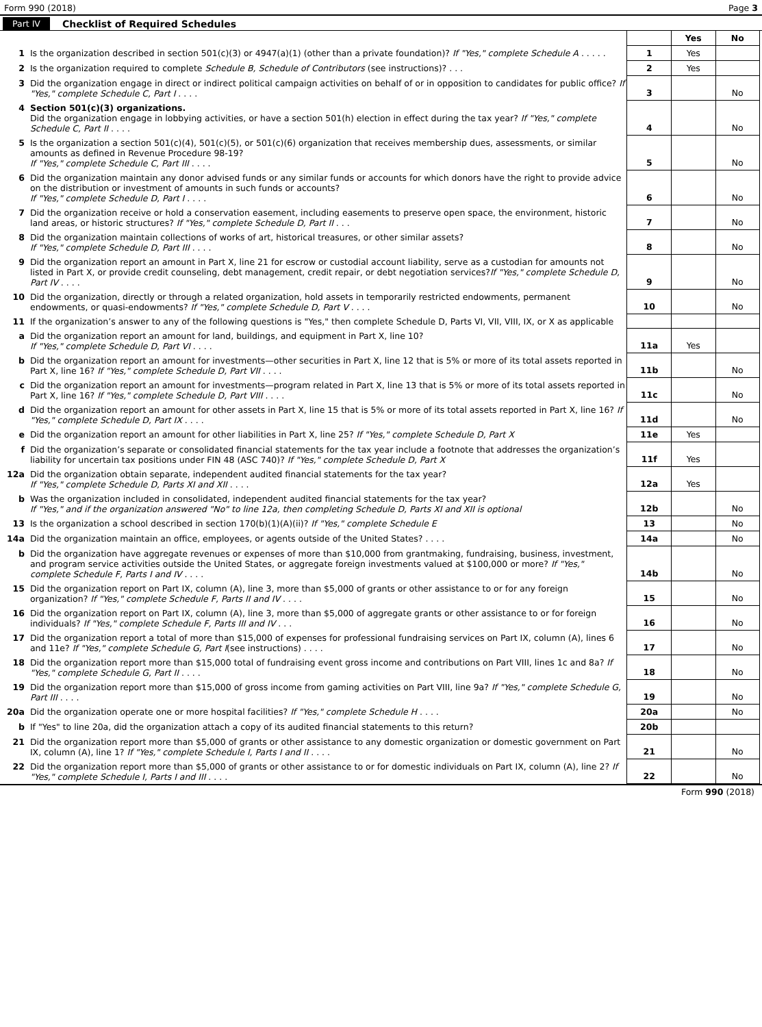Form 990 (2018) Page 3
Part IV Checklist of Required Schedules
| | | | Yes | No |
| 1 | Is the organization described in section 501(c)(3) or 4947(a)(1) (other than a private foundation)? If "Yes," complete Schedule A . . . . . | 1 | Yes | |
| 2 | Is the organization required to complete Schedule B, Schedule of Contributors (see instructions)? . . . | 2 | Yes | |
| 3 | Did the organization engage in direct or indirect political campaign activities on behalf of or in opposition to candidates for public office? If "Yes," complete Schedule C, Part I . . . . | 3 | | No |
| 4 | Section 501(c)(3) organizations. Did the organization engage in lobbying activities, or have a section 501(h) election in effect during the tax year? If "Yes," complete Schedule C, Part II . . . . | 4 | | No |
| 5 | Is the organization a section 501(c)(4), 501(c)(5), or 501(c)(6) organization that receives membership dues, assessments, or similar amounts as defined in Revenue Procedure 98-19? If "Yes," complete Schedule C, Part III . . . . | 5 | | No |
| 6 | Did the organization maintain any donor advised funds or any similar funds or accounts for which donors have the right to provide advice on the distribution or investment of amounts in such funds or accounts? If "Yes," complete Schedule D, Part I . . . . | 6 | | No |
| 7 | Did the organization receive or hold a conservation easement, including easements to preserve open space, the environment, historic land areas, or historic structures? If "Yes," complete Schedule D, Part II . . . | 7 | | No |
| 8 | Did the organization maintain collections of works of art, historical treasures, or other similar assets? If "Yes," complete Schedule D, Part III . . . . | 8 | | No |
| 9 | Did the organization report an amount in Part X, line 21 for escrow or custodial account liability, serve as a custodian for amounts not listed in Part X, or provide credit counseling, debt management, credit repair, or debt negotiation services? If "Yes," complete Schedule D, Part IV . . . . | 9 | | No |
| 10 | Did the organization, directly or through a related organization, hold assets in temporarily restricted endowments, permanent endowments, or quasi-endowments? If "Yes," complete Schedule D, Part V . . . . | 10 | | No |
| 11 | If the organization’s answer to any of the following questions is "Yes," then complete Schedule D, Parts VI, VII, VIII, IX, or X as applicable | | | |
| a | Did the organization report an amount for land, buildings, and equipment in Part X, line 10? If "Yes," complete Schedule D, Part VI . . . . | 11a | Yes | |
| b | Did the organization report an amount for investments—other securities in Part X, line 12 that is 5% or more of its total assets reported in Part X, line 16? If "Yes," complete Schedule D, Part VII . . . . | 11b | | No |
| c | Did the organization report an amount for investments—program related in Part X, line 13 that is 5% or more of its total assets reported in Part X, line 16? If "Yes," complete Schedule D, Part VIII . . . . | 11c | | No |
| d | Did the organization report an amount for other assets in Part X, line 15 that is 5% or more of its total assets reported in Part X, line 16? If "Yes," complete Schedule D, Part IX . . . . | 11d | | No |
| e | Did the organization report an amount for other liabilities in Part X, line 25? If "Yes," complete Schedule D, Part X | 11e | Yes | |
| f | Did the organization’s separate or consolidated financial statements for the tax year include a footnote that addresses the organization’s liability for uncertain tax positions under FIN 48 (ASC 740)? If "Yes," complete Schedule D, Part X | 11f | Yes | |
| 12a | Did the organization obtain separate, independent audited financial statements for the tax year? If "Yes," complete Schedule D, Parts XI and XII . . . . | 12a | Yes | |
| b | Was the organization included in consolidated, independent audited financial statements for the tax year? If "Yes," and if the organization answered "No" to line 12a, then completing Schedule D, Parts XI and XII is optional | 12b | | No |
| 13 | Is the organization a school described in section 170(b)(1)(A)(ii)? If "Yes," complete Schedule E | 13 | | No |
| 14a | Did the organization maintain an office, employees, or agents outside of the United States? . . . . | 14a | | No |
| b | Did the organization have aggregate revenues or expenses of more than $10,000 from grantmaking, fundraising, business, investment, and program service activities outside the United States, or aggregate foreign investments valued at $100,000 or more? If "Yes," complete Schedule F, Parts I and IV . . . . | 14b | | No |
| 15 | Did the organization report on Part IX, column (A), line 3, more than $5,000 of grants or other assistance to or for any foreign organization? If "Yes," complete Schedule F, Parts II and IV . . . . | 15 | | No |
| 16 | Did the organization report on Part IX, column (A), line 3, more than $5,000 of aggregate grants or other assistance to or for foreign individuals? If "Yes," complete Schedule F, Parts III and IV . . . | 16 | | No |
| 17 | Did the organization report a total of more than $15,000 of expenses for professional fundraising services on Part IX, column (A), lines 6 and 11e? If "Yes," complete Schedule G, Part I (see instructions) . . . . | 17 | | No |
| 18 | Did the organization report more than $15,000 total of fundraising event gross income and contributions on Part VIII, lines 1c and 8a? If "Yes," complete Schedule G, Part II . . . . | 18 | | No |
| 19 | Did the organization report more than $15,000 of gross income from gaming activities on Part VIII, line 9a? If "Yes," complete Schedule G, Part III . . . . | 19 | | No |
| 20a | Did the organization operate one or more hospital facilities? If "Yes," complete Schedule H . . . . | 20a | | No |
| b | If "Yes" to line 20a, did the organization attach a copy of its audited financial statements to this return? | 20b | | |
| 21 | Did the organization report more than $5,000 of grants or other assistance to any domestic organization or domestic government on Part IX, column (A), line 1? If "Yes," complete Schedule I, Parts I and II . . . . | 21 | | No |
| 22 | Did the organization report more than $5,000 of grants or other assistance to or for domestic individuals on Part IX, column (A), line 2? If "Yes," complete Schedule I, Parts I and III . . . . | 22 | | No |
Form 990 (2018)